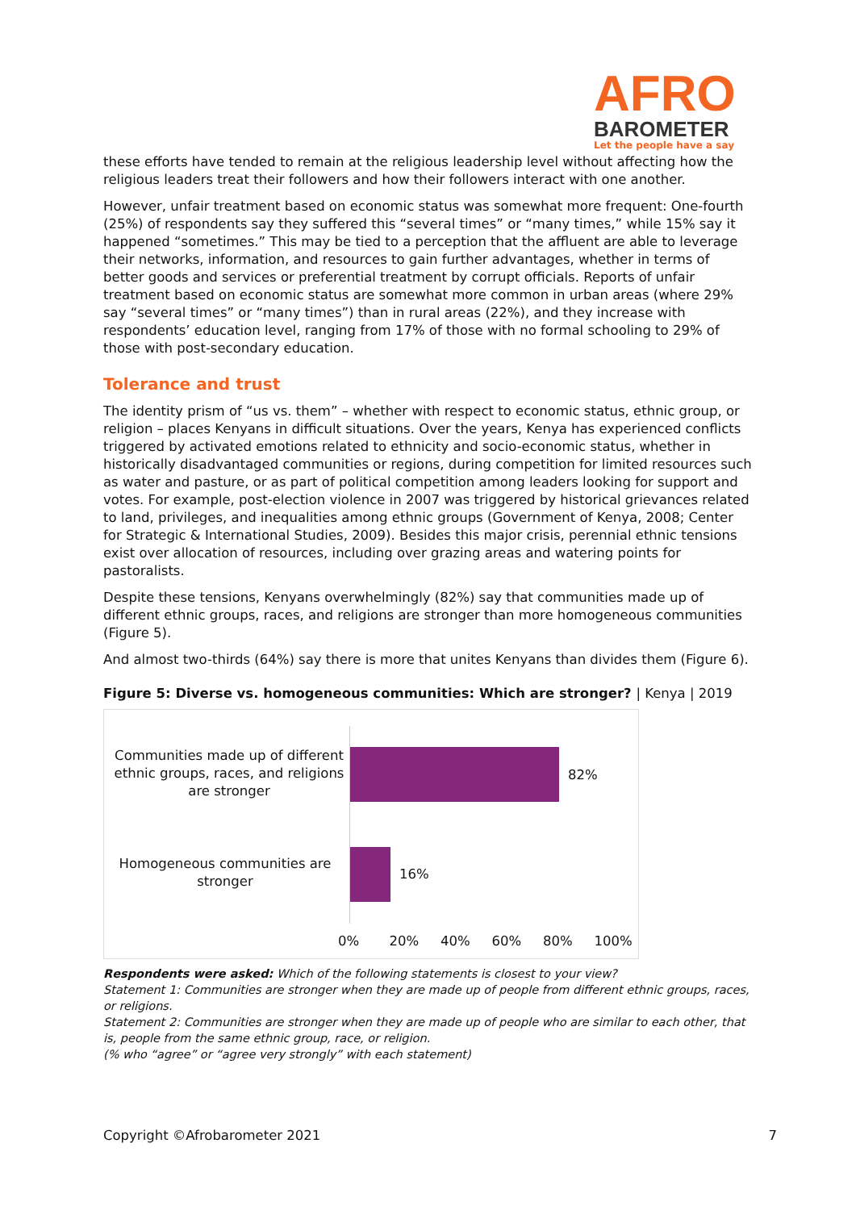AFRO
BAROMETER
Let the people have a say
these efforts have tended to remain at the religious leadership level without affecting how the religious leaders treat their followers and how their followers interact with one another.
However, unfair treatment based on economic status was somewhat more frequent: One-fourth (25%) of respondents say they suffered this “several times” or “many times,” while 15% say it happened “sometimes.” This may be tied to a perception that the affluent are able to leverage their networks, information, and resources to gain further advantages, whether in terms of better goods and services or preferential treatment by corrupt officials. Reports of unfair treatment based on economic status are somewhat more common in urban areas (where 29% say “several times” or “many times”) than in rural areas (22%), and they increase with respondents’ education level, ranging from 17% of those with no formal schooling to 29% of those with post-secondary education.
Tolerance and trust
The identity prism of “us vs. them” – whether with respect to economic status, ethnic group, or religion – places Kenyans in difficult situations. Over the years, Kenya has experienced conflicts triggered by activated emotions related to ethnicity and socio-economic status, whether in historically disadvantaged communities or regions, during competition for limited resources such as water and pasture, or as part of political competition among leaders looking for support and votes. For example, post-election violence in 2007 was triggered by historical grievances related to land, privileges, and inequalities among ethnic groups (Government of Kenya, 2008; Center for Strategic & International Studies, 2009). Besides this major crisis, perennial ethnic tensions exist over allocation of resources, including over grazing areas and watering points for pastoralists.
Despite these tensions, Kenyans overwhelmingly (82%) say that communities made up of different ethnic groups, races, and religions are stronger than more homogeneous communities (Figure 5).
And almost two-thirds (64%) say there is more that unites Kenyans than divides them (Figure 6).
Figure 5: Diverse vs. homogeneous communities: Which are stronger? | Kenya | 2019
Communities made up of different ethnic groups, races, and religions are stronger
82%
Homogeneous communities are stronger
16%
0% 20% 40% 60% 80% 100%
Respondents were asked: Which of the following statements is closest to your view?
Statement 1: Communities are stronger when they are made up of people from different ethnic groups, races, or religions.
Statement 2: Communities are stronger when they are made up of people who are similar to each other, that is, people from the same ethnic group, race, or religion.
(% who “agree” or “agree very strongly” with each statement)
Copyright ©Afrobarometer 2021 7